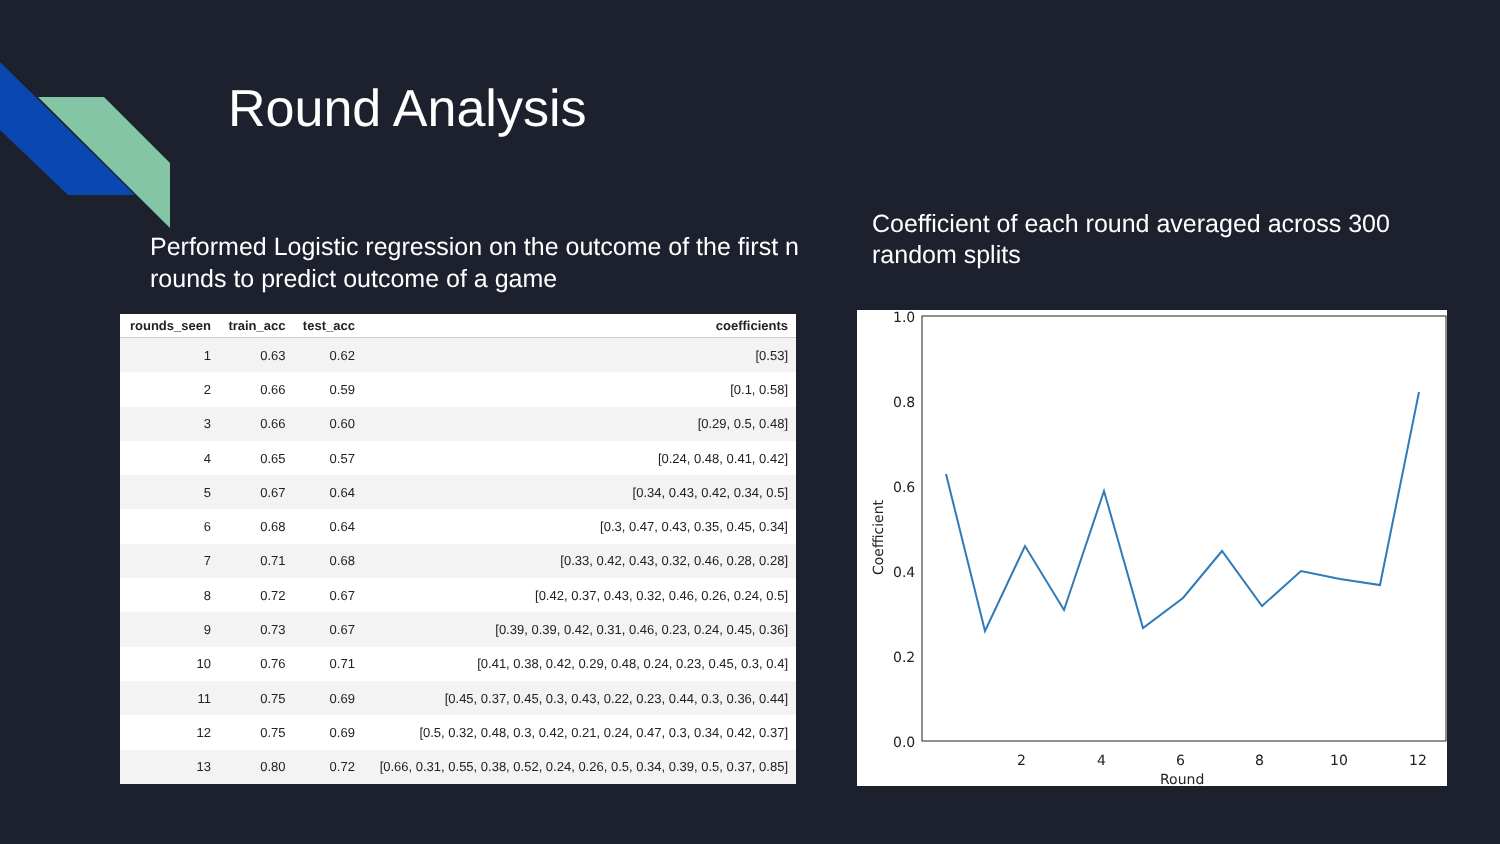Round Analysis
Performed Logistic regression on the outcome of the first n rounds to predict outcome of a game
Coefficient of each round averaged across 300 random splits
| rounds_seen | train_acc | test_acc | coefficients |
| --- | --- | --- | --- |
| 1 | 0.63 | 0.62 | [0.53] |
| 2 | 0.66 | 0.59 | [0.1, 0.58] |
| 3 | 0.66 | 0.60 | [0.29, 0.5, 0.48] |
| 4 | 0.65 | 0.57 | [0.24, 0.48, 0.41, 0.42] |
| 5 | 0.67 | 0.64 | [0.34, 0.43, 0.42, 0.34, 0.5] |
| 6 | 0.68 | 0.64 | [0.3, 0.47, 0.43, 0.35, 0.45, 0.34] |
| 7 | 0.71 | 0.68 | [0.33, 0.42, 0.43, 0.32, 0.46, 0.28, 0.28] |
| 8 | 0.72 | 0.67 | [0.42, 0.37, 0.43, 0.32, 0.46, 0.26, 0.24, 0.5] |
| 9 | 0.73 | 0.67 | [0.39, 0.39, 0.42, 0.31, 0.46, 0.23, 0.24, 0.45, 0.36] |
| 10 | 0.76 | 0.71 | [0.41, 0.38, 0.42, 0.29, 0.48, 0.24, 0.23, 0.45, 0.3, 0.4] |
| 11 | 0.75 | 0.69 | [0.45, 0.37, 0.45, 0.3, 0.43, 0.22, 0.23, 0.44, 0.3, 0.36, 0.44] |
| 12 | 0.75 | 0.69 | [0.5, 0.32, 0.48, 0.3, 0.42, 0.21, 0.24, 0.47, 0.3, 0.34, 0.42, 0.37] |
| 13 | 0.80 | 0.72 | [0.66, 0.31, 0.55, 0.38, 0.52, 0.24, 0.26, 0.5, 0.34, 0.39, 0.5, 0.37, 0.85] |
1.0
0.8
0.6
0.4
0.2
0.0
2
4
6
8
10
12
Round
Coefficient